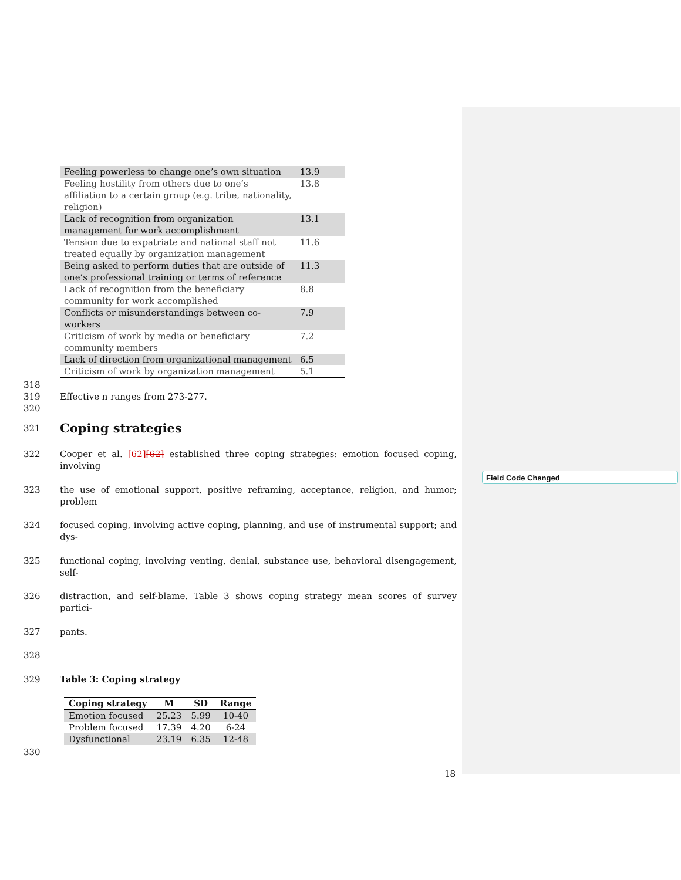Field Code Changed
| Feeling powerless to change one’s own situation | 13.9 |
| Feeling hostility from others due to one’s affiliation to a certain group (e.g. tribe, nationality, religion) | 13.8 |
| Lack of recognition from organization management for work accomplishment | 13.1 |
| Tension due to expatriate and national staff not treated equally by organization management | 11.6 |
| Being asked to perform duties that are outside of one’s professional training or terms of reference | 11.3 |
| Lack of recognition from the beneficiary community for work accomplished | 8.8 |
| Conflicts or misunderstandings between co-workers | 7.9 |
| Criticism of work by media or beneficiary community members | 7.2 |
| Lack of direction from organizational management | 6.5 |
| Criticism of work by organization management | 5.1 |
318
319 Effective n ranges from 273-277.
320
321
Coping strategies
322 Cooper et al. [62][62] established three coping strategies: emotion focused coping, involving
323 the use of emotional support, positive reframing, acceptance, religion, and humor; problem
324 focused coping, involving active coping, planning, and use of instrumental support; and dys-
325 functional coping, involving venting, denial, substance use, behavioral disengagement, self-
326 distraction, and self-blame. Table 3 shows coping strategy mean scores of survey partici-
327 pants.
328
329 Table 3: Coping strategy
| Coping strategy | M | SD | Range |
| --- | --- | --- | --- |
| Emotion focused | 25.23 | 5.99 | 10-40 |
| Problem focused | 17.39 | 4.20 | 6-24 |
| Dysfunctional | 23.19 | 6.35 | 12-48 |
330
18